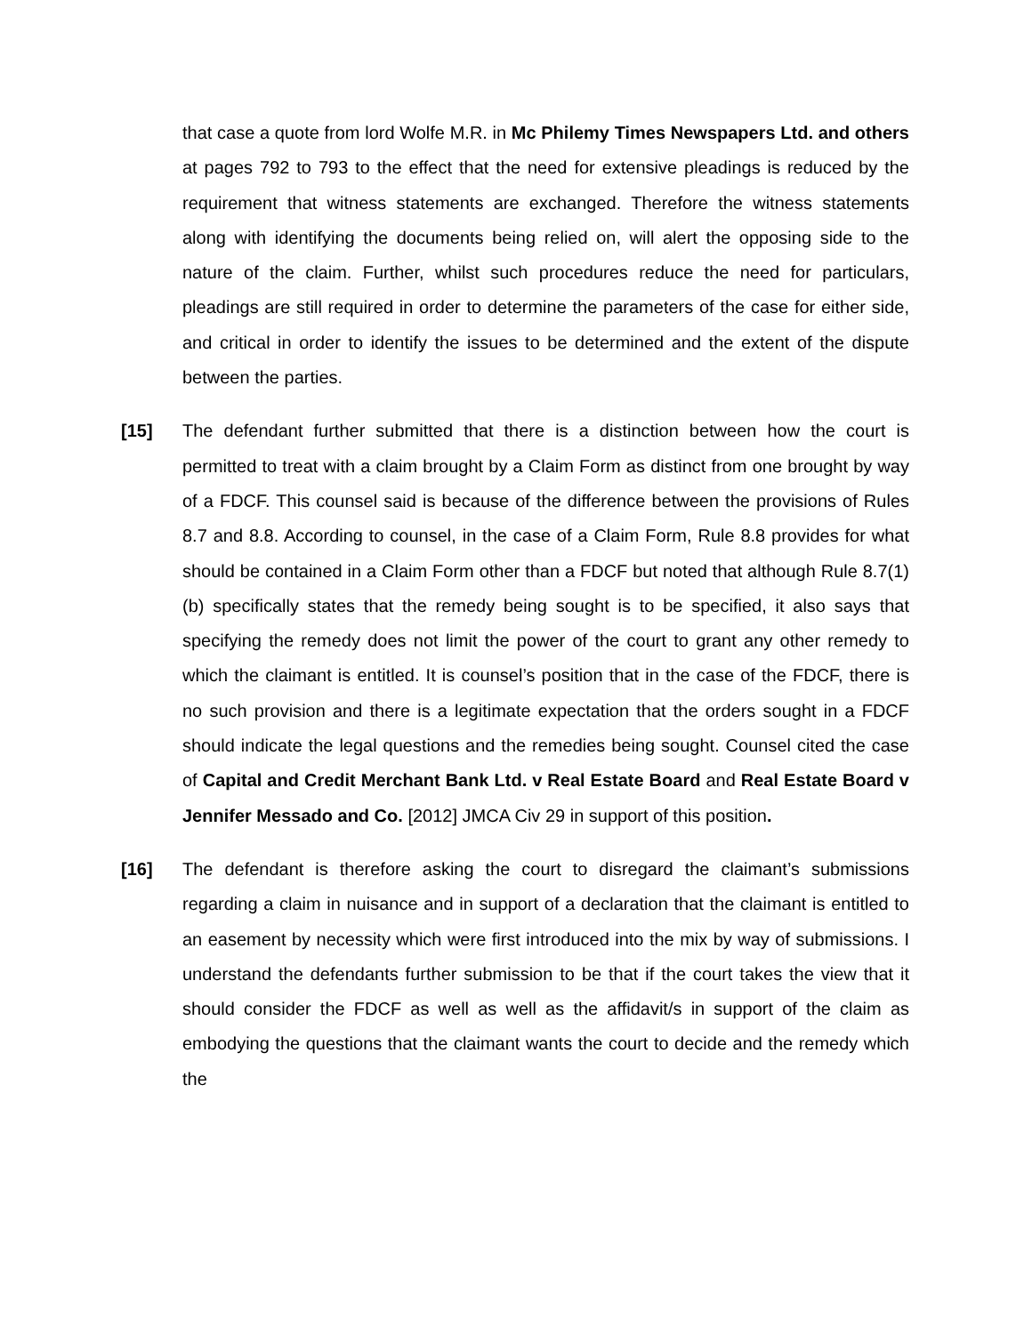that case a quote from lord Wolfe M.R. in Mc Philemy Times Newspapers Ltd. and others at pages 792 to 793 to the effect that the need for extensive pleadings is reduced by the requirement that witness statements are exchanged. Therefore the witness statements along with identifying the documents being relied on, will alert the opposing side to the nature of the claim. Further, whilst such procedures reduce the need for particulars, pleadings are still required in order to determine the parameters of the case for either side, and critical in order to identify the issues to be determined and the extent of the dispute between the parties.
[15] The defendant further submitted that there is a distinction between how the court is permitted to treat with a claim brought by a Claim Form as distinct from one brought by way of a FDCF. This counsel said is because of the difference between the provisions of Rules 8.7 and 8.8. According to counsel, in the case of a Claim Form, Rule 8.8 provides for what should be contained in a Claim Form other than a FDCF but noted that although Rule 8.7(1)(b) specifically states that the remedy being sought is to be specified, it also says that specifying the remedy does not limit the power of the court to grant any other remedy to which the claimant is entitled. It is counsel’s position that in the case of the FDCF, there is no such provision and there is a legitimate expectation that the orders sought in a FDCF should indicate the legal questions and the remedies being sought. Counsel cited the case of Capital and Credit Merchant Bank Ltd. v Real Estate Board and Real Estate Board v Jennifer Messado and Co. [2012] JMCA Civ 29 in support of this position.
[16] The defendant is therefore asking the court to disregard the claimant’s submissions regarding a claim in nuisance and in support of a declaration that the claimant is entitled to an easement by necessity which were first introduced into the mix by way of submissions. I understand the defendants further submission to be that if the court takes the view that it should consider the FDCF as well as well as the affidavit/s in support of the claim as embodying the questions that the claimant wants the court to decide and the remedy which the